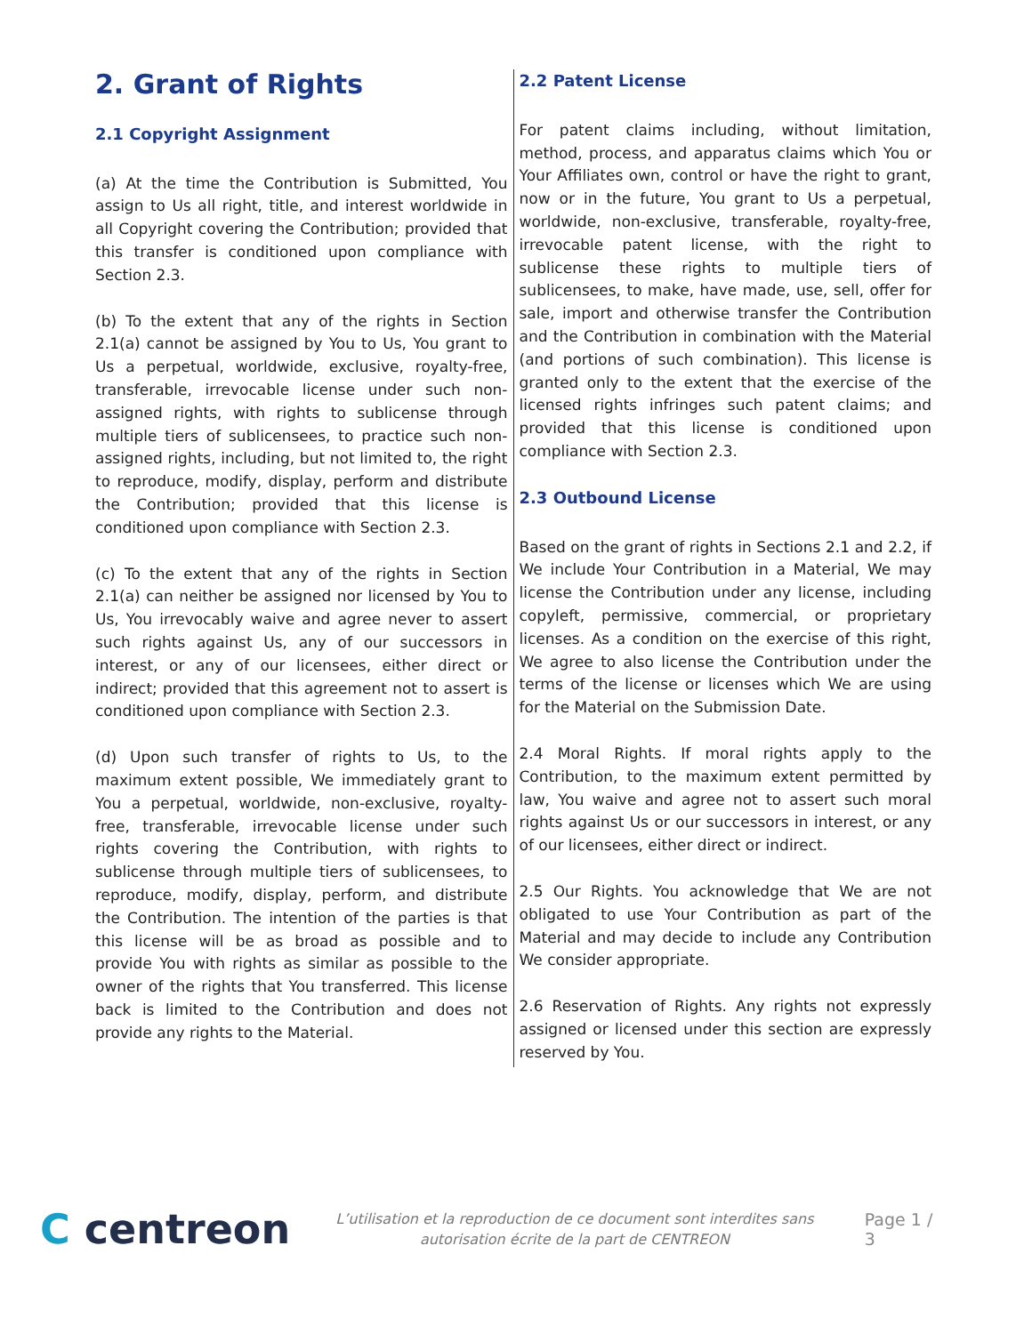2. Grant of Rights
2.1 Copyright Assignment
(a) At the time the Contribution is Submitted, You assign to Us all right, title, and interest worldwide in all Copyright covering the Contribution; provided that this transfer is conditioned upon compliance with Section 2.3.
(b) To the extent that any of the rights in Section 2.1(a) cannot be assigned by You to Us, You grant to Us a perpetual, worldwide, exclusive, royalty-free, transferable, irrevocable license under such non-assigned rights, with rights to sublicense through multiple tiers of sublicensees, to practice such non-assigned rights, including, but not limited to, the right to reproduce, modify, display, perform and distribute the Contribution; provided that this license is conditioned upon compliance with Section 2.3.
(c) To the extent that any of the rights in Section 2.1(a) can neither be assigned nor licensed by You to Us, You irrevocably waive and agree never to assert such rights against Us, any of our successors in interest, or any of our licensees, either direct or indirect; provided that this agreement not to assert is conditioned upon compliance with Section 2.3.
(d) Upon such transfer of rights to Us, to the maximum extent possible, We immediately grant to You a perpetual, worldwide, non-exclusive, royalty-free, transferable, irrevocable license under such rights covering the Contribution, with rights to sublicense through multiple tiers of sublicensees, to reproduce, modify, display, perform, and distribute the Contribution. The intention of the parties is that this license will be as broad as possible and to provide You with rights as similar as possible to the owner of the rights that You transferred. This license back is limited to the Contribution and does not provide any rights to the Material.
2.2 Patent License
For patent claims including, without limitation, method, process, and apparatus claims which You or Your Affiliates own, control or have the right to grant, now or in the future, You grant to Us a perpetual, worldwide, non-exclusive, transferable, royalty-free, irrevocable patent license, with the right to sublicense these rights to multiple tiers of sublicensees, to make, have made, use, sell, offer for sale, import and otherwise transfer the Contribution and the Contribution in combination with the Material (and portions of such combination). This license is granted only to the extent that the exercise of the licensed rights infringes such patent claims; and provided that this license is conditioned upon compliance with Section 2.3.
2.3 Outbound License
Based on the grant of rights in Sections 2.1 and 2.2, if We include Your Contribution in a Material, We may license the Contribution under any license, including copyleft, permissive, commercial, or proprietary licenses. As a condition on the exercise of this right, We agree to also license the Contribution under the terms of the license or licenses which We are using for the Material on the Submission Date.
2.4 Moral Rights. If moral rights apply to the Contribution, to the maximum extent permitted by law, You waive and agree not to assert such moral rights against Us or our successors in interest, or any of our licensees, either direct or indirect.
2.5 Our Rights. You acknowledge that We are not obligated to use Your Contribution as part of the Material and may decide to include any Contribution We consider appropriate.
2.6 Reservation of Rights. Any rights not expressly assigned or licensed under this section are expressly reserved by You.
C centreon
L’utilisation et la reproduction de ce document sont interdites sans autorisation écrite de la part de CENTREON
Page 1 / 3